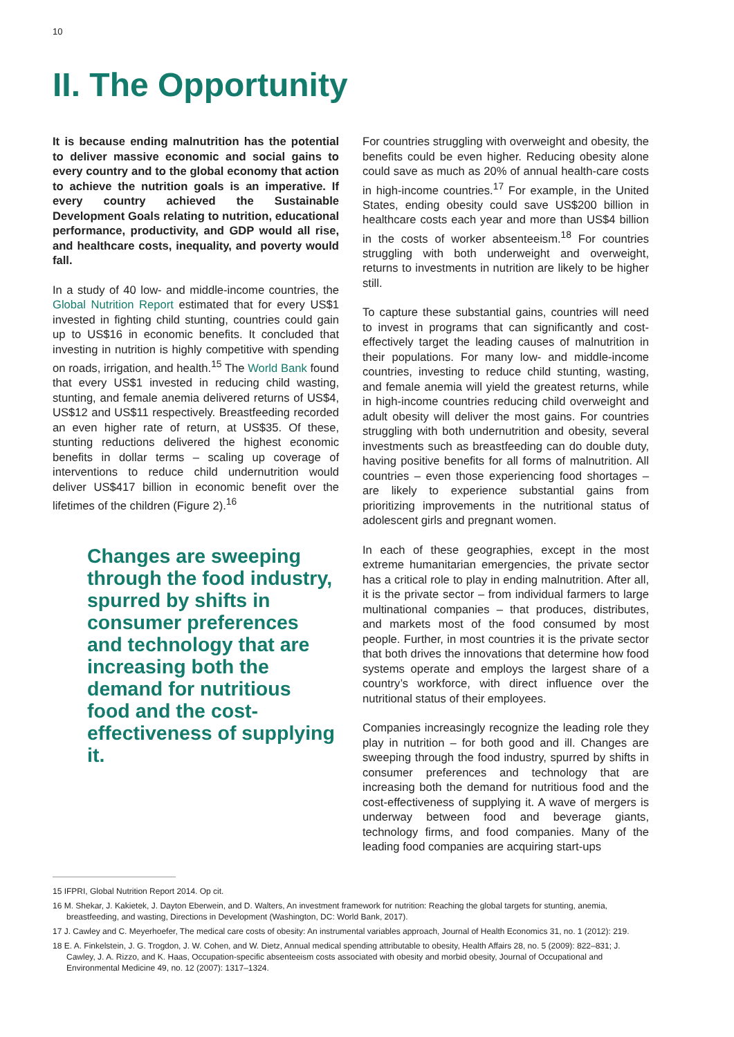10
II. The Opportunity
It is because ending malnutrition has the potential to deliver massive economic and social gains to every country and to the global economy that action to achieve the nutrition goals is an imperative. If every country achieved the Sustainable Development Goals relating to nutrition, educational performance, productivity, and GDP would all rise, and healthcare costs, inequality, and poverty would fall.
In a study of 40 low- and middle-income countries, the Global Nutrition Report estimated that for every US$1 invested in fighting child stunting, countries could gain up to US$16 in economic benefits. It concluded that investing in nutrition is highly competitive with spending on roads, irrigation, and health.<sup>15</sup> The World Bank found that every US$1 invested in reducing child wasting, stunting, and female anemia delivered returns of US$4, US$12 and US$11 respectively. Breastfeeding recorded an even higher rate of return, at US$35. Of these, stunting reductions delivered the highest economic benefits in dollar terms – scaling up coverage of interventions to reduce child undernutrition would deliver US$417 billion in economic benefit over the lifetimes of the children (Figure 2).<sup>16</sup>
Changes are sweeping through the food industry, spurred by shifts in consumer preferences and technology that are increasing both the demand for nutritious food and the cost-effectiveness of supplying it.
For countries struggling with overweight and obesity, the benefits could be even higher. Reducing obesity alone could save as much as 20% of annual health-care costs in high-income countries.<sup>17</sup> For example, in the United States, ending obesity could save US$200 billion in healthcare costs each year and more than US$4 billion in the costs of worker absenteeism.<sup>18</sup> For countries struggling with both underweight and overweight, returns to investments in nutrition are likely to be higher still.
To capture these substantial gains, countries will need to invest in programs that can significantly and cost-effectively target the leading causes of malnutrition in their populations. For many low- and middle-income countries, investing to reduce child stunting, wasting, and female anemia will yield the greatest returns, while in high-income countries reducing child overweight and adult obesity will deliver the most gains. For countries struggling with both undernutrition and obesity, several investments such as breastfeeding can do double duty, having positive benefits for all forms of malnutrition. All countries – even those experiencing food shortages – are likely to experience substantial gains from prioritizing improvements in the nutritional status of adolescent girls and pregnant women.
In each of these geographies, except in the most extreme humanitarian emergencies, the private sector has a critical role to play in ending malnutrition. After all, it is the private sector – from individual farmers to large multinational companies – that produces, distributes, and markets most of the food consumed by most people. Further, in most countries it is the private sector that both drives the innovations that determine how food systems operate and employs the largest share of a country’s workforce, with direct influence over the nutritional status of their employees.
Companies increasingly recognize the leading role they play in nutrition – for both good and ill. Changes are sweeping through the food industry, spurred by shifts in consumer preferences and technology that are increasing both the demand for nutritious food and the cost-effectiveness of supplying it. A wave of mergers is underway between food and beverage giants, technology firms, and food companies. Many of the leading food companies are acquiring start-ups
15 IFPRI, Global Nutrition Report 2014. Op cit.
16 M. Shekar, J. Kakietek, J. Dayton Eberwein, and D. Walters, An investment framework for nutrition: Reaching the global targets for stunting, anemia, breastfeeding, and wasting, Directions in Development (Washington, DC: World Bank, 2017).
17 J. Cawley and C. Meyerhoefer, The medical care costs of obesity: An instrumental variables approach, Journal of Health Economics 31, no. 1 (2012): 219.
18 E. A. Finkelstein, J. G. Trogdon, J. W. Cohen, and W. Dietz, Annual medical spending attributable to obesity, Health Affairs 28, no. 5 (2009): 822–831; J. Cawley, J. A. Rizzo, and K. Haas, Occupation-specific absenteeism costs associated with obesity and morbid obesity, Journal of Occupational and Environmental Medicine 49, no. 12 (2007): 1317–1324.